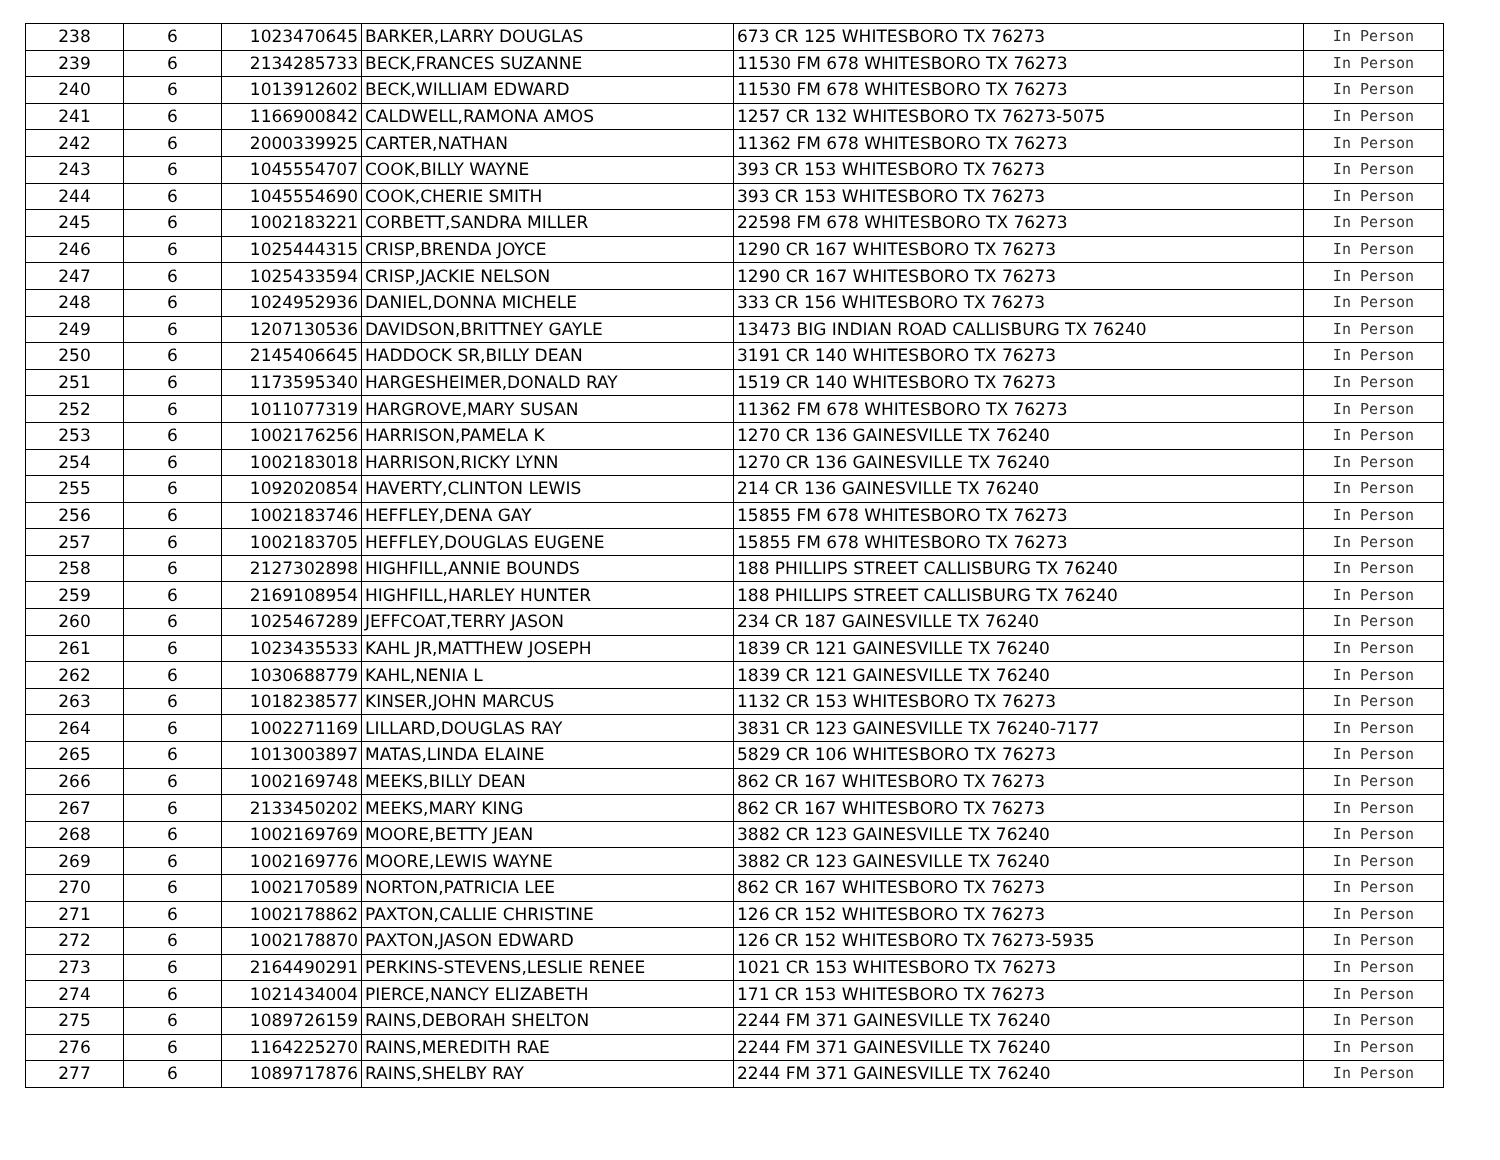| 238 | 6 | 1023470645 | BARKER,LARRY DOUGLAS | 673 CR 125 WHITESBORO TX 76273 | In Person |
| 239 | 6 | 2134285733 | BECK,FRANCES SUZANNE | 11530 FM 678 WHITESBORO TX 76273 | In Person |
| 240 | 6 | 1013912602 | BECK,WILLIAM EDWARD | 11530 FM 678 WHITESBORO TX 76273 | In Person |
| 241 | 6 | 1166900842 | CALDWELL,RAMONA AMOS | 1257 CR 132 WHITESBORO TX 76273-5075 | In Person |
| 242 | 6 | 2000339925 | CARTER,NATHAN | 11362 FM 678 WHITESBORO TX 76273 | In Person |
| 243 | 6 | 1045554707 | COOK,BILLY WAYNE | 393 CR 153 WHITESBORO TX 76273 | In Person |
| 244 | 6 | 1045554690 | COOK,CHERIE SMITH | 393 CR 153 WHITESBORO TX 76273 | In Person |
| 245 | 6 | 1002183221 | CORBETT,SANDRA MILLER | 22598 FM 678 WHITESBORO TX 76273 | In Person |
| 246 | 6 | 1025444315 | CRISP,BRENDA JOYCE | 1290 CR 167 WHITESBORO TX 76273 | In Person |
| 247 | 6 | 1025433594 | CRISP,JACKIE NELSON | 1290 CR 167 WHITESBORO TX 76273 | In Person |
| 248 | 6 | 1024952936 | DANIEL,DONNA MICHELE | 333 CR 156 WHITESBORO TX 76273 | In Person |
| 249 | 6 | 1207130536 | DAVIDSON,BRITTNEY GAYLE | 13473 BIG INDIAN ROAD CALLISBURG TX 76240 | In Person |
| 250 | 6 | 2145406645 | HADDOCK SR,BILLY DEAN | 3191 CR 140 WHITESBORO TX 76273 | In Person |
| 251 | 6 | 1173595340 | HARGESHEIMER,DONALD RAY | 1519 CR 140 WHITESBORO TX 76273 | In Person |
| 252 | 6 | 1011077319 | HARGROVE,MARY SUSAN | 11362 FM 678 WHITESBORO TX 76273 | In Person |
| 253 | 6 | 1002176256 | HARRISON,PAMELA K | 1270 CR 136 GAINESVILLE TX 76240 | In Person |
| 254 | 6 | 1002183018 | HARRISON,RICKY LYNN | 1270 CR 136 GAINESVILLE TX 76240 | In Person |
| 255 | 6 | 1092020854 | HAVERTY,CLINTON LEWIS | 214 CR 136 GAINESVILLE TX 76240 | In Person |
| 256 | 6 | 1002183746 | HEFFLEY,DENA GAY | 15855 FM 678 WHITESBORO TX 76273 | In Person |
| 257 | 6 | 1002183705 | HEFFLEY,DOUGLAS EUGENE | 15855 FM 678 WHITESBORO TX 76273 | In Person |
| 258 | 6 | 2127302898 | HIGHFILL,ANNIE BOUNDS | 188 PHILLIPS STREET CALLISBURG TX 76240 | In Person |
| 259 | 6 | 2169108954 | HIGHFILL,HARLEY HUNTER | 188 PHILLIPS STREET CALLISBURG TX 76240 | In Person |
| 260 | 6 | 1025467289 | JEFFCOAT,TERRY JASON | 234 CR 187 GAINESVILLE TX 76240 | In Person |
| 261 | 6 | 1023435533 | KAHL JR,MATTHEW JOSEPH | 1839 CR 121 GAINESVILLE TX 76240 | In Person |
| 262 | 6 | 1030688779 | KAHL,NENIA L | 1839 CR 121 GAINESVILLE TX 76240 | In Person |
| 263 | 6 | 1018238577 | KINSER,JOHN MARCUS | 1132 CR 153 WHITESBORO TX 76273 | In Person |
| 264 | 6 | 1002271169 | LILLARD,DOUGLAS RAY | 3831 CR 123 GAINESVILLE TX 76240-7177 | In Person |
| 265 | 6 | 1013003897 | MATAS,LINDA ELAINE | 5829 CR 106 WHITESBORO TX 76273 | In Person |
| 266 | 6 | 1002169748 | MEEKS,BILLY DEAN | 862 CR 167 WHITESBORO TX 76273 | In Person |
| 267 | 6 | 2133450202 | MEEKS,MARY KING | 862 CR 167 WHITESBORO TX 76273 | In Person |
| 268 | 6 | 1002169769 | MOORE,BETTY JEAN | 3882 CR 123 GAINESVILLE TX 76240 | In Person |
| 269 | 6 | 1002169776 | MOORE,LEWIS WAYNE | 3882 CR 123 GAINESVILLE TX 76240 | In Person |
| 270 | 6 | 1002170589 | NORTON,PATRICIA LEE | 862 CR 167 WHITESBORO TX 76273 | In Person |
| 271 | 6 | 1002178862 | PAXTON,CALLIE CHRISTINE | 126 CR 152 WHITESBORO TX 76273 | In Person |
| 272 | 6 | 1002178870 | PAXTON,JASON EDWARD | 126 CR 152 WHITESBORO TX 76273-5935 | In Person |
| 273 | 6 | 2164490291 | PERKINS-STEVENS,LESLIE RENEE | 1021 CR 153 WHITESBORO TX 76273 | In Person |
| 274 | 6 | 1021434004 | PIERCE,NANCY ELIZABETH | 171 CR 153 WHITESBORO TX 76273 | In Person |
| 275 | 6 | 1089726159 | RAINS,DEBORAH SHELTON | 2244 FM 371 GAINESVILLE TX 76240 | In Person |
| 276 | 6 | 1164225270 | RAINS,MEREDITH RAE | 2244 FM 371 GAINESVILLE TX 76240 | In Person |
| 277 | 6 | 1089717876 | RAINS,SHELBY RAY | 2244 FM 371 GAINESVILLE TX 76240 | In Person |